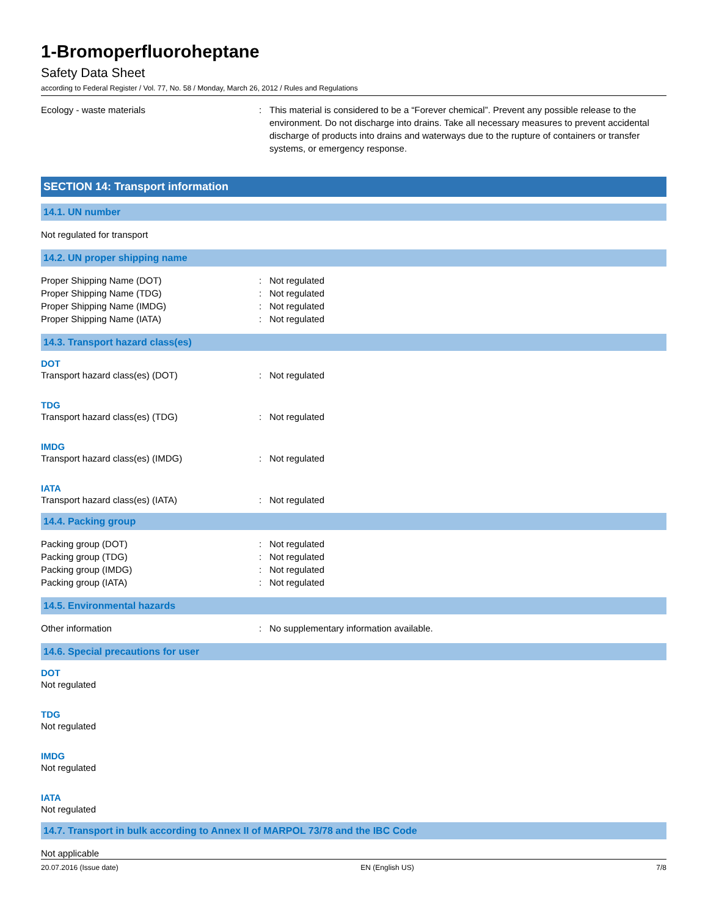1-Bromoperfluoroheptane
Safety Data Sheet
according to Federal Register / Vol. 77, No. 58 / Monday, March 26, 2012 / Rules and Regulations
Ecology - waste materials : This material is considered to be a “Forever chemical”. Prevent any possible release to the environment. Do not discharge into drains. Take all necessary measures to prevent accidental discharge of products into drains and waterways due to the rupture of containers or transfer systems, or emergency response.
SECTION 14: Transport information
14.1. UN number
Not regulated for transport
14.2. UN proper shipping name
Proper Shipping Name (DOT) : Not regulated
Proper Shipping Name (TDG) : Not regulated
Proper Shipping Name (IMDG) : Not regulated
Proper Shipping Name (IATA) : Not regulated
14.3. Transport hazard class(es)
DOT
Transport hazard class(es) (DOT) : Not regulated
TDG
Transport hazard class(es) (TDG) : Not regulated
IMDG
Transport hazard class(es) (IMDG) : Not regulated
IATA
Transport hazard class(es) (IATA) : Not regulated
14.4. Packing group
Packing group (DOT) : Not regulated
Packing group (TDG) : Not regulated
Packing group (IMDG) : Not regulated
Packing group (IATA) : Not regulated
14.5. Environmental hazards
Other information : No supplementary information available.
14.6. Special precautions for user
DOT
Not regulated
TDG
Not regulated
IMDG
Not regulated
IATA
Not regulated
14.7. Transport in bulk according to Annex II of MARPOL 73/78 and the IBC Code
Not applicable
20.07.2016 (Issue date) EN (English US) 7/8